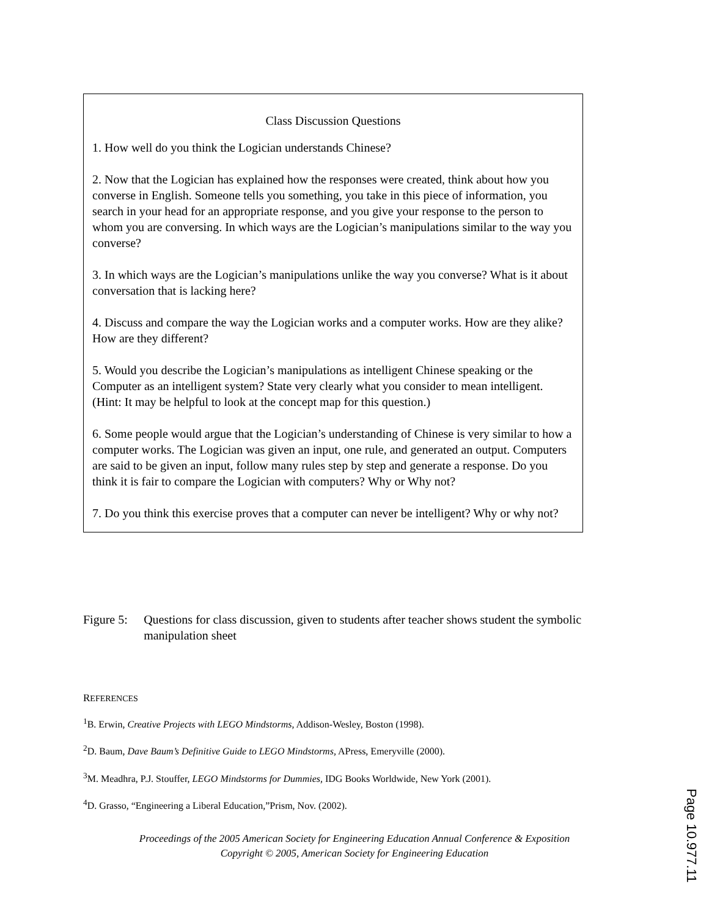Class Discussion Questions
1. How well do you think the Logician understands Chinese?
2. Now that the Logician has explained how the responses were created, think about how you converse in English. Someone tells you something, you take in this piece of information, you search in your head for an appropriate response, and you give your response to the person to whom you are conversing. In which ways are the Logician’s manipulations similar to the way you converse?
3. In which ways are the Logician’s manipulations unlike the way you converse? What is it about conversation that is lacking here?
4. Discuss and compare the way the Logician works and a computer works. How are they alike? How are they different?
5. Would you describe the Logician’s manipulations as intelligent Chinese speaking or the Computer as an intelligent system? State very clearly what you consider to mean intelligent. (Hint: It may be helpful to look at the concept map for this question.)
6. Some people would argue that the Logician’s understanding of Chinese is very similar to how a computer works. The Logician was given an input, one rule, and generated an output. Computers are said to be given an input, follow many rules step by step and generate a response. Do you think it is fair to compare the Logician with computers? Why or Why not?
7. Do you think this exercise proves that a computer can never be intelligent? Why or why not?
Figure 5: Questions for class discussion, given to students after teacher shows student the symbolic manipulation sheet
REFERENCES
<sup>1</sup> B. Erwin, Creative Projects with LEGO Mindstorms, Addison-Wesley, Boston (1998).
<sup>2</sup> D. Baum, Dave Baum’s Definitive Guide to LEGO Mindstorms, APress, Emeryville (2000).
<sup>3</sup> M. Meadhra, P.J. Stouffer, LEGO Mindstorms for Dummies, IDG Books Worldwide, New York (2001).
<sup>4</sup> D. Grasso, “Engineering a Liberal Education,”Prism, Nov. (2002).
Proceedings of the 2005 American Society for Engineering Education Annual Conference & Exposition
Copyright © 2005, American Society for Engineering Education
Page 10.977.11